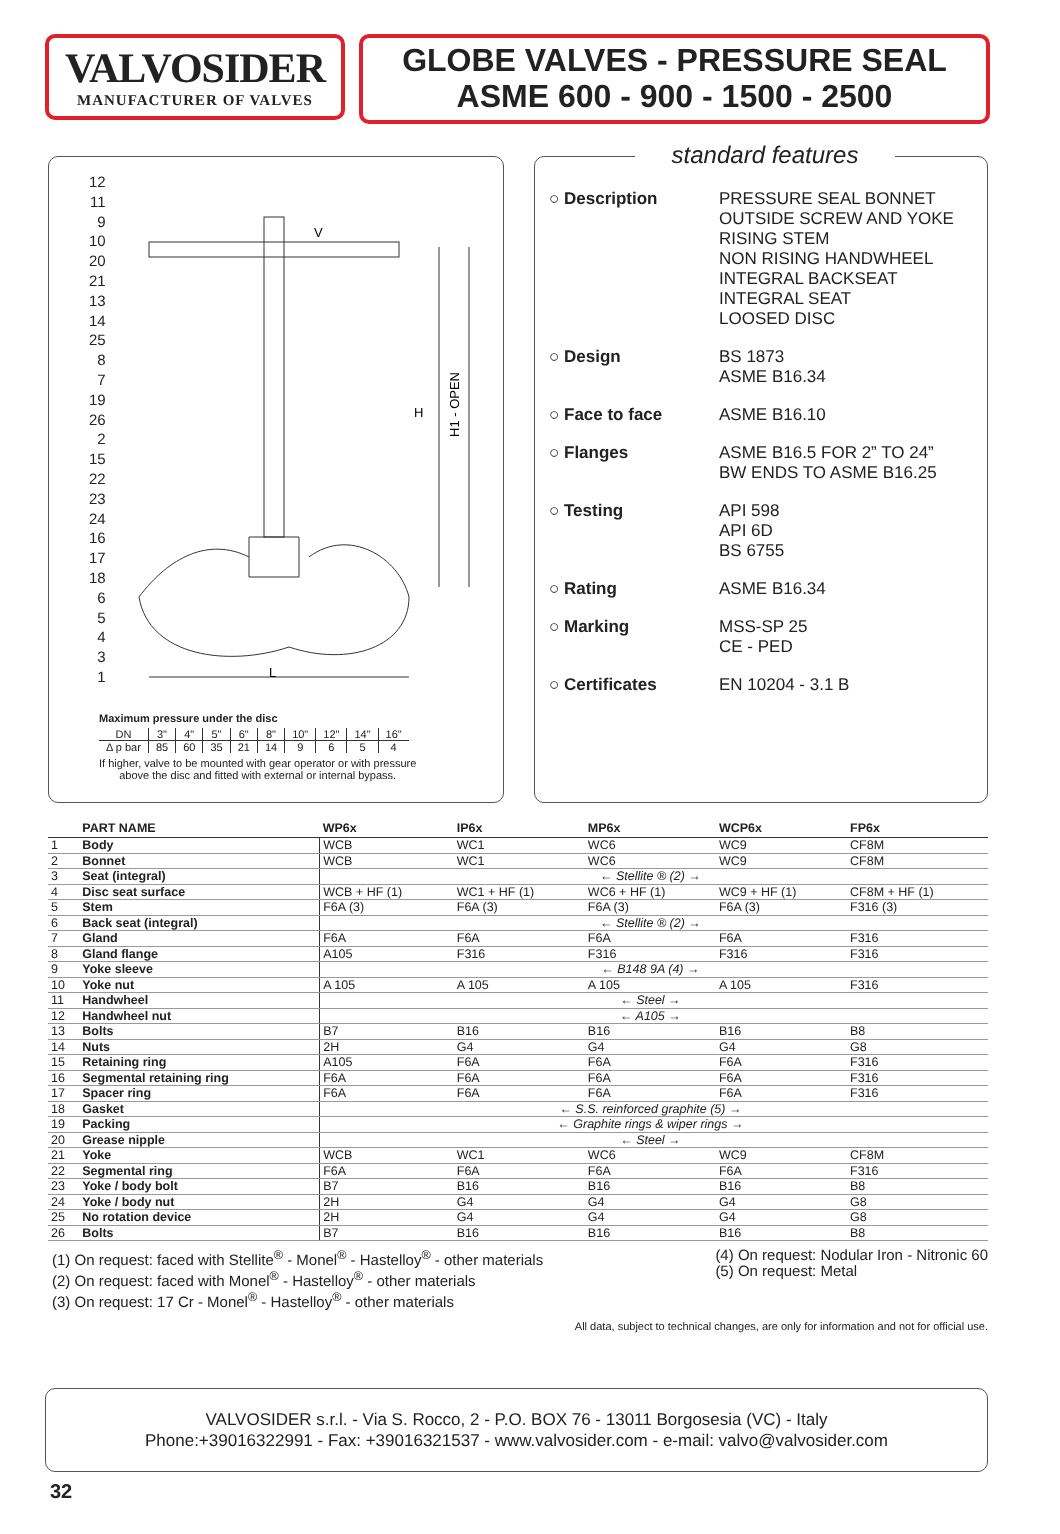VALVOSIDER
MANUFACTURER OF VALVES
GLOBE VALVES - PRESSURE SEAL
ASME 600 - 900 - 1500 - 2500
12
11
9
10
20
21
13
14
25
8
7
19
26
2
15
22
23
24
16
17
18
6
5
4
3
1
V
H
H1 - OPEN
L
Maximum pressure under the disc
| DN | 3" | 4" | 5" | 6" | 8" | 10" | 12" | 14" | 16" |
| Δ p bar | 85 | 60 | 35 | 21 | 14 | 9 | 6 | 5 | 4 |
If higher, valve to be mounted with gear operator or with pressure
above the disc and fitted with external or internal bypass.
standard features
| ○ Description | PRESSURE SEAL BONNET OUTSIDE SCREW AND YOKE RISING STEM NON RISING HANDWHEEL INTEGRAL BACKSEAT INTEGRAL SEAT LOOSED DISC |
| ○ Design | BS 1873 ASME B16.34 |
| ○ Face to face | ASME B16.10 |
| ○ Flanges | ASME B16.5 FOR 2” TO 24” BW ENDS TO ASME B16.25 |
| ○ Testing | API 598 API 6D BS 6755 |
| ○ Rating | ASME B16.34 |
| ○ Marking | MSS-SP 25 CE - PED |
| ○ Certificates | EN 10204 - 3.1 B |
| | PART NAME | WP6x | IP6x | MP6x | WCP6x | FP6x |
| --- | --- | --- | --- | --- | --- | --- |
| 1 | Body | WCB | WC1 | WC6 | WC9 | CF8M |
| 2 | Bonnet | WCB | WC1 | WC6 | WC9 | CF8M |
| 3 | Seat (integral) | | ← Stellite ® (2) → | | | |
| 4 | Disc seat surface | WCB + HF (1) | WC1 + HF (1) | WC6 + HF (1) | WC9 + HF (1) | CF8M + HF (1) |
| 5 | Stem | F6A (3) | F6A (3) | F6A (3) | F6A (3) | F316 (3) |
| 6 | Back seat (integral) | | ← Stellite ® (2) → | | | |
| 7 | Gland | F6A | F6A | F6A | F6A | F316 |
| 8 | Gland flange | A105 | F316 | F316 | F316 | F316 |
| 9 | Yoke sleeve | | ← B148 9A (4) → | | | |
| 10 | Yoke nut | A 105 | A 105 | A 105 | A 105 | F316 |
| 11 | Handwheel | | ← Steel → | | | |
| 12 | Handwheel nut | | ← A105 → | | | |
| 13 | Bolts | B7 | B16 | B16 | B16 | B8 |
| 14 | Nuts | 2H | G4 | G4 | G4 | G8 |
| 15 | Retaining ring | A105 | F6A | F6A | F6A | F316 |
| 16 | Segmental retaining ring | F6A | F6A | F6A | F6A | F316 |
| 17 | Spacer ring | F6A | F6A | F6A | F6A | F316 |
| 18 | Gasket | | ← S.S. reinforced graphite (5) → | | | |
| 19 | Packing | | ← Graphite rings & wiper rings → | | | |
| 20 | Grease nipple | | ← Steel → | | | |
| 21 | Yoke | WCB | WC1 | WC6 | WC9 | CF8M |
| 22 | Segmental ring | F6A | F6A | F6A | F6A | F316 |
| 23 | Yoke / body bolt | B7 | B16 | B16 | B16 | B8 |
| 24 | Yoke / body nut | 2H | G4 | G4 | G4 | G8 |
| 25 | No rotation device | 2H | G4 | G4 | G4 | G8 |
| 26 | Bolts | B7 | B16 | B16 | B16 | B8 |
(1) On request: faced with Stellite<sup>®</sup> - Monel<sup>®</sup> - Hastelloy<sup>®</sup> - other materials
(2) On request: faced with Monel<sup>®</sup> - Hastelloy<sup>®</sup> - other materials
(3) On request: 17 Cr - Monel<sup>®</sup> - Hastelloy<sup>®</sup> - other materials
(4) On request: Nodular Iron - Nitronic 60
(5) On request: Metal
All data, subject to technical changes, are only for information and not for official use.
VALVOSIDER s.r.l. - Via S. Rocco, 2 - P.O. BOX 76 - 13011 Borgosesia (VC) - Italy
Phone:+39016322991 - Fax: +39016321537 - www.valvosider.com - e-mail: valvo@valvosider.com
32